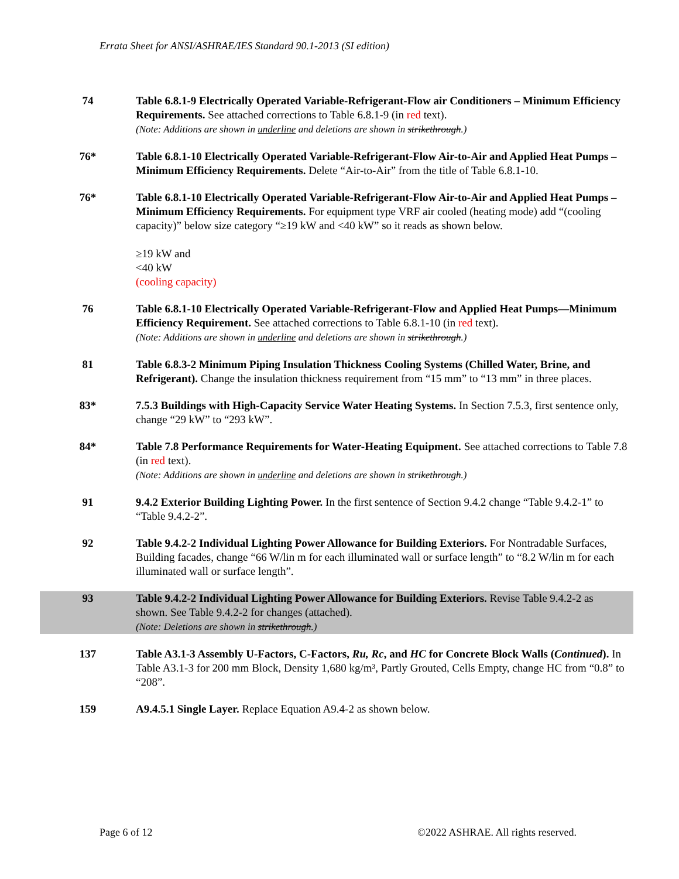Errata Sheet for ANSI/ASHRAE/IES Standard 90.1-2013 (SI edition)
74 Table 6.8.1-9 Electrically Operated Variable-Refrigerant-Flow air Conditioners – Minimum Efficiency Requirements. See attached corrections to Table 6.8.1-9 (in red text).
(Note: Additions are shown in underline and deletions are shown in strikethrough.)
76* Table 6.8.1-10 Electrically Operated Variable-Refrigerant-Flow Air-to-Air and Applied Heat Pumps – Minimum Efficiency Requirements. Delete “Air-to-Air” from the title of Table 6.8.1-10.
76* Table 6.8.1-10 Electrically Operated Variable-Refrigerant-Flow Air-to-Air and Applied Heat Pumps – Minimum Efficiency Requirements. For equipment type VRF air cooled (heating mode) add “(cooling capacity)” below size category “≥19 kW and <40 kW” so it reads as shown below.
≥19 kW and
<40 kW
(cooling capacity)
76 Table 6.8.1-10 Electrically Operated Variable-Refrigerant-Flow and Applied Heat Pumps—Minimum Efficiency Requirement. See attached corrections to Table 6.8.1-10 (in red text).
(Note: Additions are shown in underline and deletions are shown in strikethrough.)
81 Table 6.8.3-2 Minimum Piping Insulation Thickness Cooling Systems (Chilled Water, Brine, and Refrigerant). Change the insulation thickness requirement from “15 mm” to “13 mm” in three places.
83* 7.5.3 Buildings with High-Capacity Service Water Heating Systems. In Section 7.5.3, first sentence only, change “29 kW” to “293 kW”.
84* Table 7.8 Performance Requirements for Water-Heating Equipment. See attached corrections to Table 7.8 (in red text).
(Note: Additions are shown in underline and deletions are shown in strikethrough.)
91 9.4.2 Exterior Building Lighting Power. In the first sentence of Section 9.4.2 change “Table 9.4.2-1” to “Table 9.4.2-2”.
92 Table 9.4.2-2 Individual Lighting Power Allowance for Building Exteriors. For Nontradable Surfaces, Building facades, change “66 W/lin m for each illuminated wall or surface length” to “8.2 W/lin m for each illuminated wall or surface length”.
93 Table 9.4.2-2 Individual Lighting Power Allowance for Building Exteriors. Revise Table 9.4.2-2 as shown. See Table 9.4.2-2 for changes (attached).
(Note: Deletions are shown in strikethrough.)
137 Table A3.1-3 Assembly U-Factors, C-Factors, Ru, Rc, and HC for Concrete Block Walls (Continued). In Table A3.1-3 for 200 mm Block, Density 1,680 kg/m³, Partly Grouted, Cells Empty, change HC from “0.8” to “208”.
159 A9.4.5.1 Single Layer. Replace Equation A9.4-2 as shown below.
Page 6 of 12 ©2022 ASHRAE. All rights reserved.